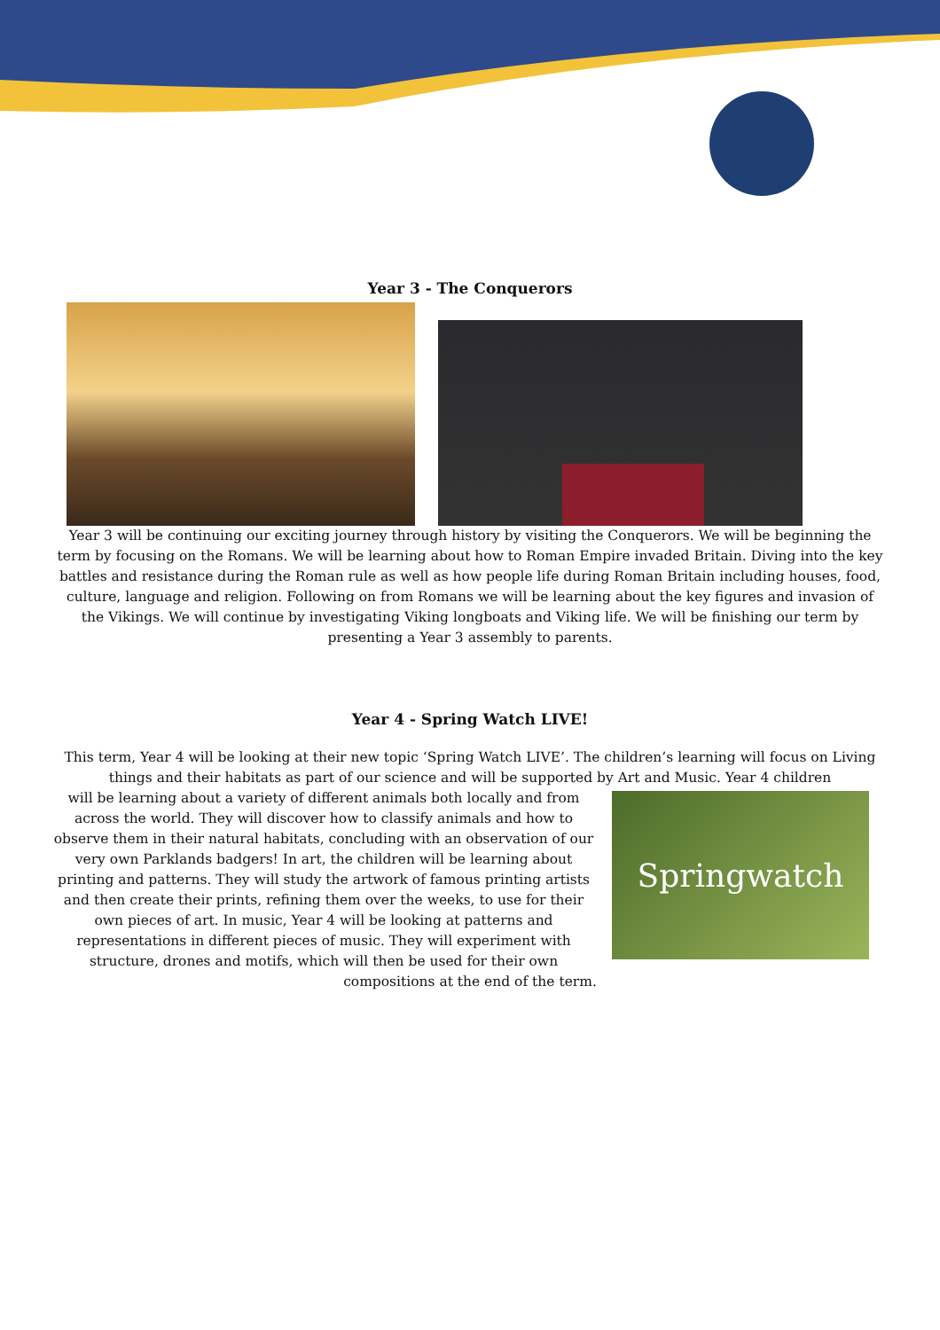Year 3 - The Conquerors
Year 3 will be continuing our exciting journey through history by visiting the Conquerors. We will be beginning the term by focusing on the Romans. We will be learning about how to Roman Empire invaded Britain. Diving into the key battles and resistance during the Roman rule as well as how people life during Roman Britain including houses, food, culture, language and religion. Following on from Romans we will be learning about the key figures and invasion of the Vikings. We will continue by investigating Viking longboats and Viking life. We will be finishing our term by presenting a Year 3 assembly to parents.
Year 4 - Spring Watch LIVE!
This term, Year 4 will be looking at their new topic ‘Spring Watch LIVE’. The children’s learning will focus on Living things and their habitats as part of our science and will be supported by Art and Music. Year 4 children
Springwatch
will be learning about a variety of different animals both locally and from across the world. They will discover how to classify animals and how to observe them in their natural habitats, concluding with an observation of our very own Parklands badgers! In art, the children will be learning about printing and patterns. They will study the artwork of famous printing artists and then create their prints, refining them over the weeks, to use for their own pieces of art. In music, Year 4 will be looking at patterns and representations in different pieces of music. They will experiment with structure, drones and motifs, which will then be used for their own compositions at the end of the term.